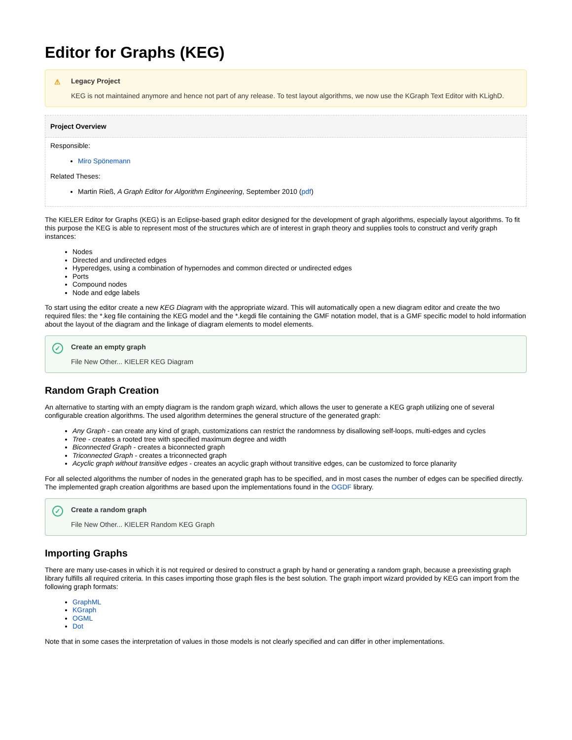Editor for Graphs (KEG)
⚠ Legacy Project
KEG is not maintained anymore and hence not part of any release. To test layout algorithms, we now use the KGraph Text Editor with KLighD.
Project Overview
Responsible:
Miro Spönemann
Related Theses:
Martin Rieß, A Graph Editor for Algorithm Engineering, September 2010 (pdf)
The KIELER Editor for Graphs (KEG) is an Eclipse-based graph editor designed for the development of graph algorithms, especially layout algorithms. To fit this purpose the KEG is able to represent most of the structures which are of interest in graph theory and supplies tools to construct and verify graph instances:
Nodes
Directed and undirected edges
Hyperedges, using a combination of hypernodes and common directed or undirected edges
Ports
Compound nodes
Node and edge labels
To start using the editor create a new KEG Diagram with the appropriate wizard. This will automatically open a new diagram editor and create the two required files: the *.keg file containing the KEG model and the *.kegdi file containing the GMF notation model, that is a GMF specific model to hold information about the layout of the diagram and the linkage of diagram elements to model elements.
✓ Create an empty graph
File New Other... KIELER KEG Diagram
Random Graph Creation
An alternative to starting with an empty diagram is the random graph wizard, which allows the user to generate a KEG graph utilizing one of several configurable creation algorithms. The used algorithm determines the general structure of the generated graph:
Any Graph - can create any kind of graph, customizations can restrict the randomness by disallowing self-loops, multi-edges and cycles
Tree - creates a rooted tree with specified maximum degree and width
Biconnected Graph - creates a biconnected graph
Triconnected Graph - creates a triconnected graph
Acyclic graph without transitive edges - creates an acyclic graph without transitive edges, can be customized to force planarity
For all selected algorithms the number of nodes in the generated graph has to be specified, and in most cases the number of edges can be specified directly. The implemented graph creation algorithms are based upon the implementations found in the OGDF library.
✓ Create a random graph
File New Other... KIELER Random KEG Graph
Importing Graphs
There are many use-cases in which it is not required or desired to construct a graph by hand or generating a random graph, because a preexisting graph library fulfills all required criteria. In this cases importing those graph files is the best solution. The graph import wizard provided by KEG can import from the following graph formats:
GraphML
KGraph
OGML
Dot
Note that in some cases the interpretation of values in those models is not clearly specified and can differ in other implementations.